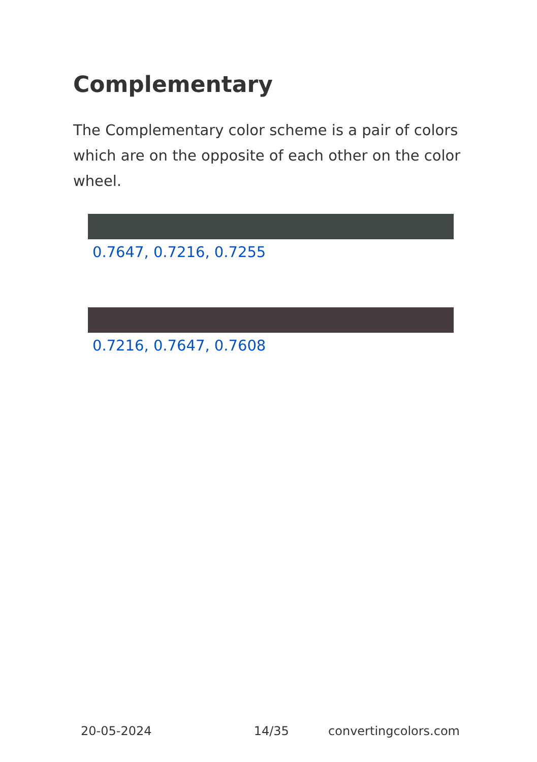Complementary
The Complementary color scheme is a pair of colors which are on the opposite of each other on the color wheel.
0.7647, 0.7216, 0.7255
0.7216, 0.7647, 0.7608
20-05-2024 14/35 convertingcolors.com